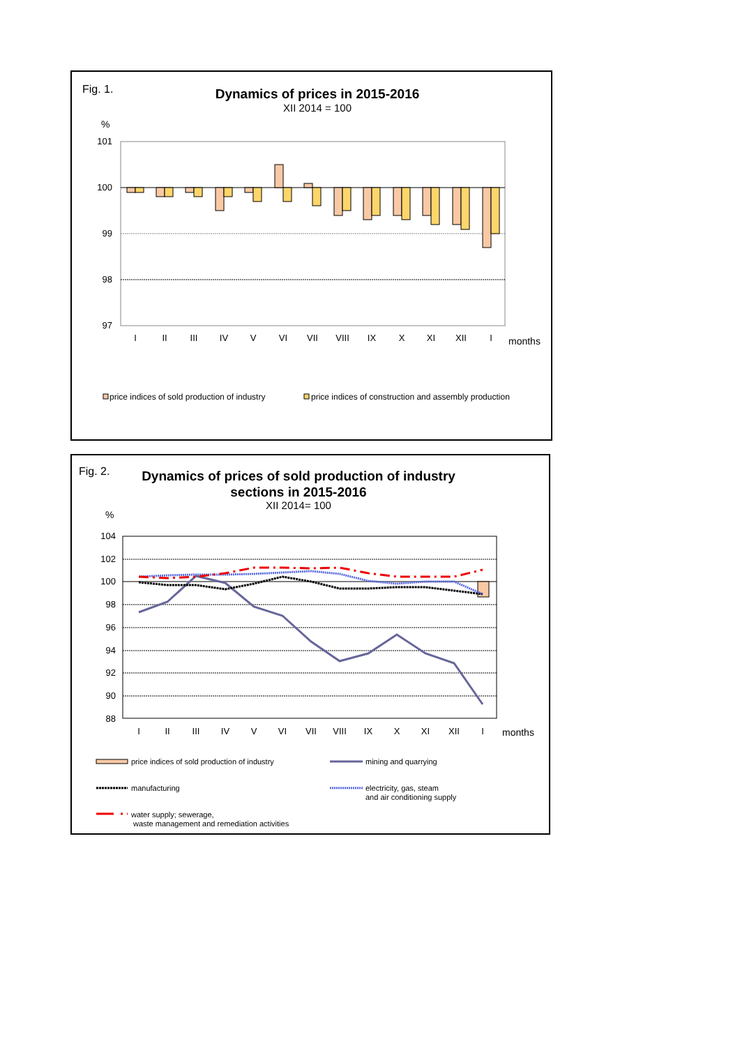Fig. 1.
Dynamics of prices in 2015-2016
XII 2014 = 100
%
101
100
99
98
97
I
II
III
IV
V
VI
VII
VIII
IX
X
XI
XII
I
months
price indices of sold production of industry
price indices of construction and assembly production
Fig. 2.
Dynamics of prices of sold production of industry
sections in 2015-2016
XII 2014= 100
%
104
102
100
98
96
94
92
90
88
I
II
III
IV
V
VI
VII
VIII
IX
X
XI
XII
I
months
price indices of sold production of industry
mining and quarrying
manufacturing
electricity, gas, steam
and air conditioning supply
water supply; sewerage,
waste management and remediation activities